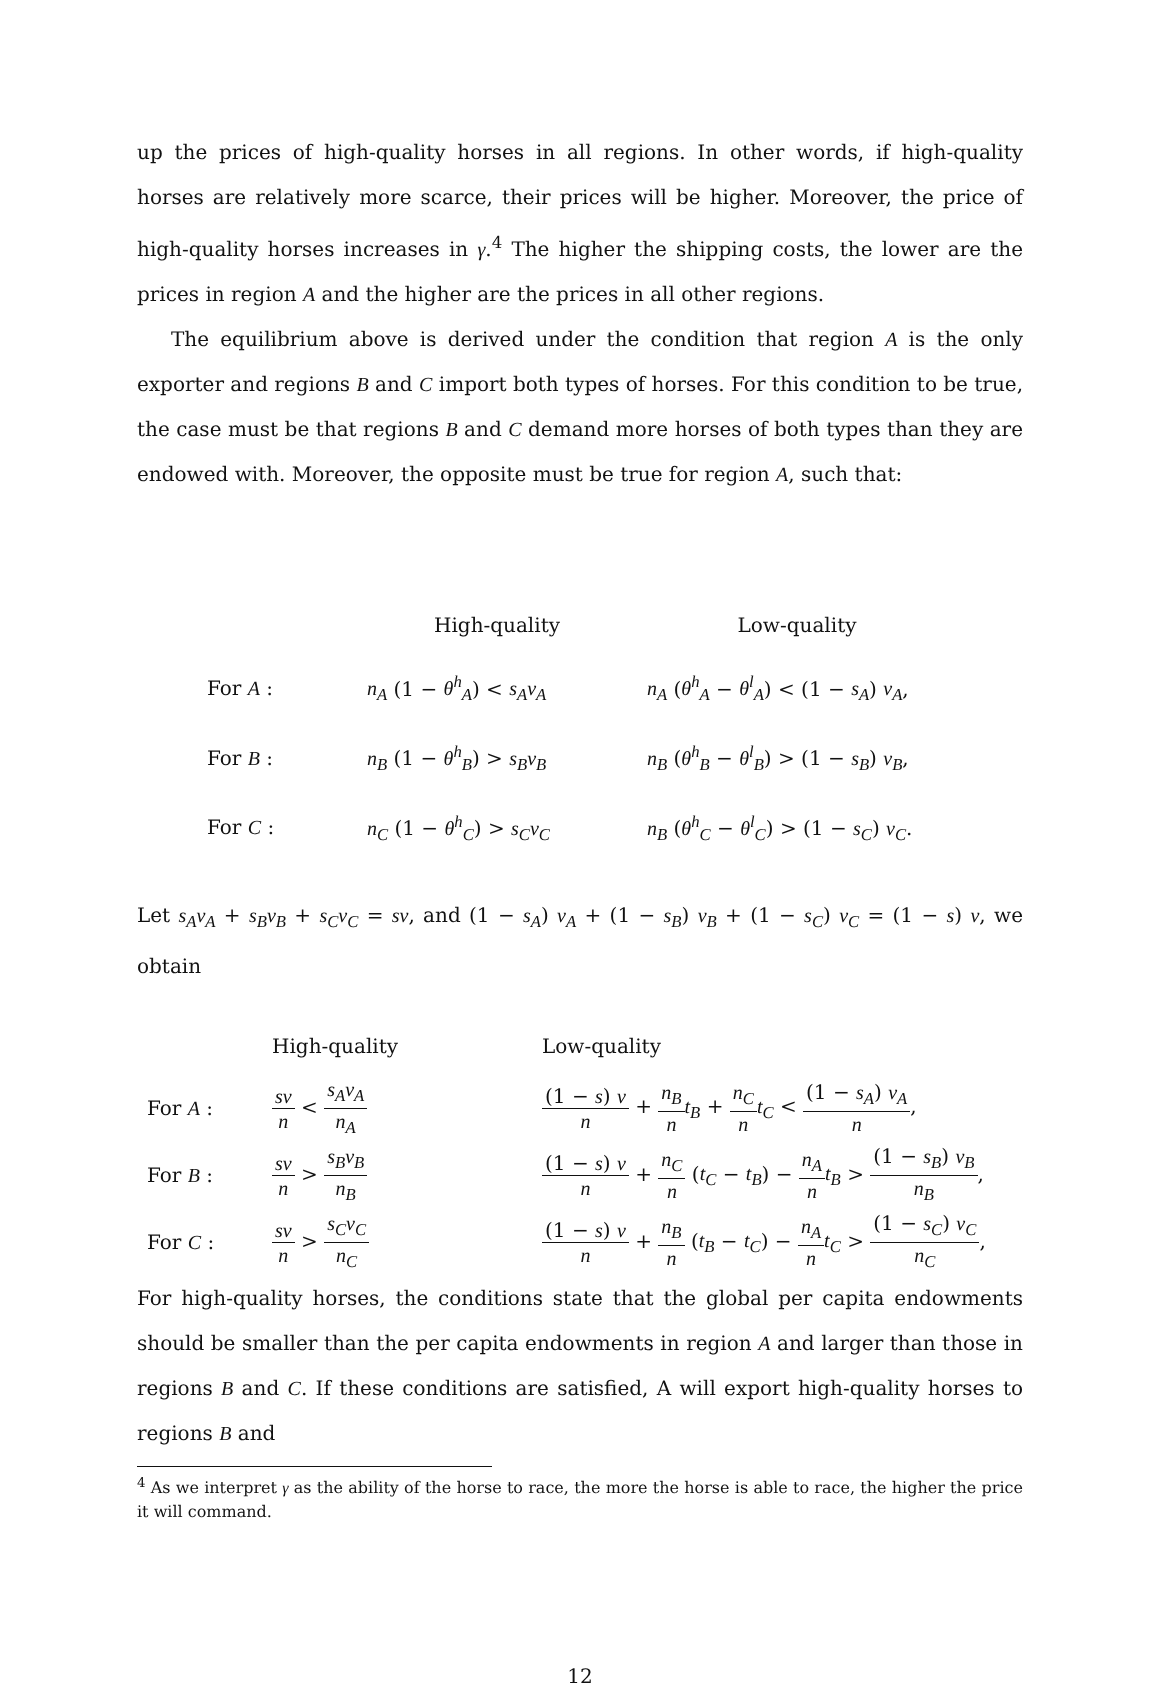up the prices of high-quality horses in all regions. In other words, if high-quality horses are relatively more scarce, their prices will be higher. Moreover, the price of high-quality horses increases in γ.<sup>4</sup> The higher the shipping costs, the lower are the prices in region A and the higher are the prices in all other regions.
The equilibrium above is derived under the condition that region A is the only exporter and regions B and C import both types of horses. For this condition to be true, the case must be that regions B and C demand more horses of both types than they are endowed with. Moreover, the opposite must be true for region A, such that:
| | High-quality | Low-quality |
| For A : | n<sub>A</sub> (1 − θ<sup>h</sup><sub>A</sub> ) < s<sub>A</sub>ν<sub>A</sub> | n<sub>A</sub> ( θ<sup>h</sup><sub>A</sub> − θ<sup>l</sup><sub>A</sub> ) < (1 − s<sub>A</sub> ) ν<sub>A</sub> , |
| For B : | n<sub>B</sub> (1 − θ<sup>h</sup><sub>B</sub> ) > s<sub>B</sub>ν<sub>B</sub> | n<sub>B</sub> ( θ<sup>h</sup><sub>B</sub> − θ<sup>l</sup><sub>B</sub> ) > (1 − s<sub>B</sub> ) ν<sub>B</sub> , |
| For C : | n<sub>C</sub> (1 − θ<sup>h</sup><sub>C</sub> ) > s<sub>C</sub>ν<sub>C</sub> | n<sub>B</sub> ( θ<sup>h</sup><sub>C</sub> − θ<sup>l</sup><sub>C</sub> ) > (1 − s<sub>C</sub> ) ν<sub>C</sub> . |
Let s<sub>A</sub>ν<sub>A</sub> + s<sub>B</sub>ν<sub>B</sub> + s<sub>C</sub>ν<sub>C</sub> = sν, and (1 − s<sub>A</sub>) ν<sub>A</sub> + (1 − s<sub>B</sub>) ν<sub>B</sub> + (1 − s<sub>C</sub>) ν<sub>C</sub> = (1 − s) ν, we obtain
| | High-quality | Low-quality |
| For A : | sν n < s<sub>A</sub>ν<sub>A</sub> n<sub>A</sub> | (1 − s ) ν n + n<sub>B</sub> n t<sub>B</sub> + n<sub>C</sub> n t<sub>C</sub> < (1 − s<sub>A</sub> ) ν<sub>A</sub> n , |
| For B : | sν n > s<sub>B</sub>ν<sub>B</sub> n<sub>B</sub> | (1 − s ) ν n + n<sub>C</sub> n ( t<sub>C</sub> − t<sub>B</sub> ) − n<sub>A</sub> n t<sub>B</sub> > (1 − s<sub>B</sub> ) ν<sub>B</sub> n<sub>B</sub> , |
| For C : | sν n > s<sub>C</sub>ν<sub>C</sub> n<sub>C</sub> | (1 − s ) ν n + n<sub>B</sub> n ( t<sub>B</sub> − t<sub>C</sub> ) − n<sub>A</sub> n t<sub>C</sub> > (1 − s<sub>C</sub> ) ν<sub>C</sub> n<sub>C</sub> , |
For high-quality horses, the conditions state that the global per capita endowments should be smaller than the per capita endowments in region A and larger than those in regions B and C. If these conditions are satisfied, A will export high-quality horses to regions B and
<sup>4</sup> As we interpret γ as the ability of the horse to race, the more the horse is able to race, the higher the price it will command.
12